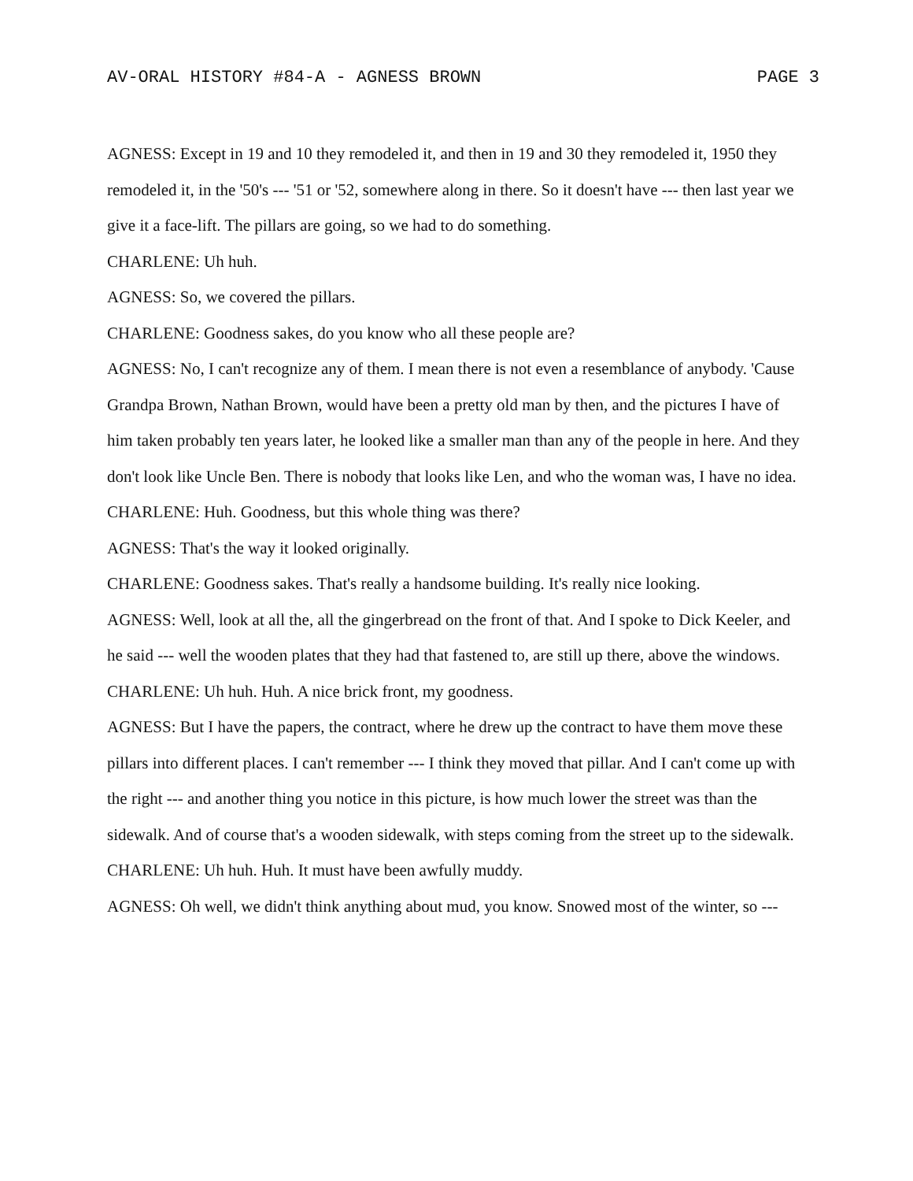AV-ORAL HISTORY #84-A - AGNESS BROWN PAGE 3
AGNESS: Except in 19 and 10 they remodeled it, and then in 19 and 30 they remodeled it, 1950 they remodeled it, in the '50's --- '51 or '52, somewhere along in there. So it doesn't have --- then last year we give it a face-lift. The pillars are going, so we had to do something.
CHARLENE: Uh huh.
AGNESS: So, we covered the pillars.
CHARLENE: Goodness sakes, do you know who all these people are?
AGNESS: No, I can't recognize any of them. I mean there is not even a resemblance of anybody. 'Cause Grandpa Brown, Nathan Brown, would have been a pretty old man by then, and the pictures I have of him taken probably ten years later, he looked like a smaller man than any of the people in here. And they don't look like Uncle Ben. There is nobody that looks like Len, and who the woman was, I have no idea.
CHARLENE: Huh. Goodness, but this whole thing was there?
AGNESS: That's the way it looked originally.
CHARLENE: Goodness sakes. That's really a handsome building. It's really nice looking.
AGNESS: Well, look at all the, all the gingerbread on the front of that. And I spoke to Dick Keeler, and he said --- well the wooden plates that they had that fastened to, are still up there, above the windows.
CHARLENE: Uh huh. Huh. A nice brick front, my goodness.
AGNESS: But I have the papers, the contract, where he drew up the contract to have them move these pillars into different places. I can't remember --- I think they moved that pillar. And I can't come up with the right --- and another thing you notice in this picture, is how much lower the street was than the sidewalk. And of course that's a wooden sidewalk, with steps coming from the street up to the sidewalk.
CHARLENE: Uh huh. Huh. It must have been awfully muddy.
AGNESS: Oh well, we didn't think anything about mud, you know. Snowed most of the winter, so ---